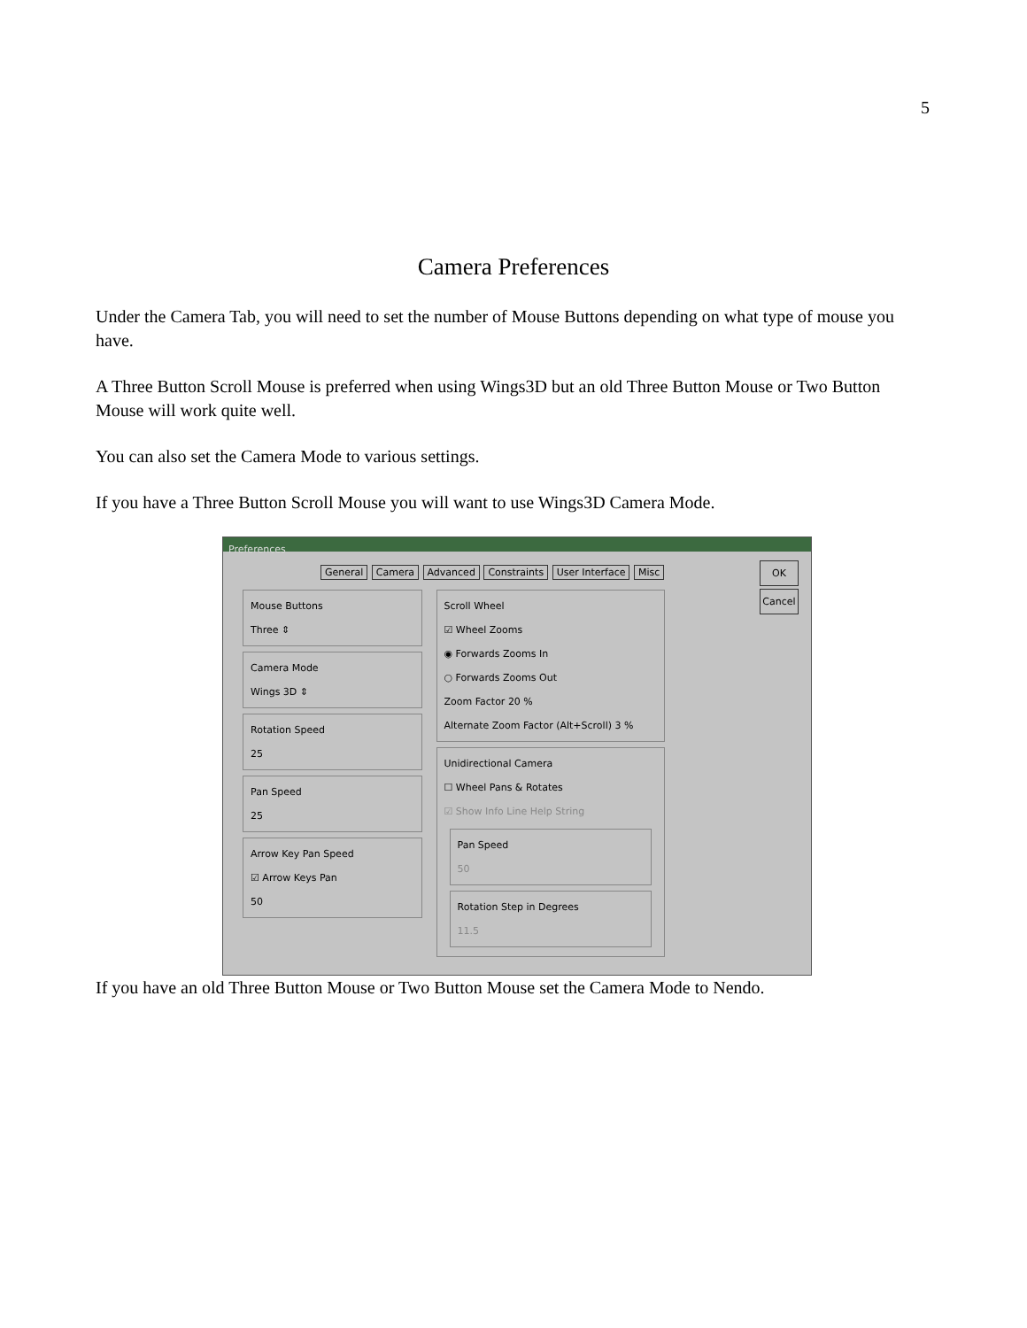5
Camera Preferences
Under the Camera Tab, you will need to set the number of Mouse Buttons depending on what type of mouse you have.
A Three Button Scroll Mouse is preferred when using Wings3D but an old Three Button Mouse or Two Button Mouse will work quite well.
You can also set the Camera Mode to various settings.
If you have a Three Button Scroll Mouse you will want to use Wings3D Camera Mode.
Preferences
General Camera Advanced Constraints User Interface Misc
OK
Cancel
Mouse Buttons
Three ⇕
Camera Mode
Wings 3D ⇕
Rotation Speed
25
Pan Speed
25
Arrow Key Pan Speed
☑ Arrow Keys Pan
50
Scroll Wheel
☑ Wheel Zooms
◉ Forwards Zooms In
○ Forwards Zooms Out
Zoom Factor 20 %
Alternate Zoom Factor (Alt+Scroll) 3 %
Unidirectional Camera
☐ Wheel Pans & Rotates
☑ Show Info Line Help String
Pan Speed
50
Rotation Step in Degrees
11.5
If you have an old Three Button Mouse or Two Button Mouse set the Camera Mode to Nendo.